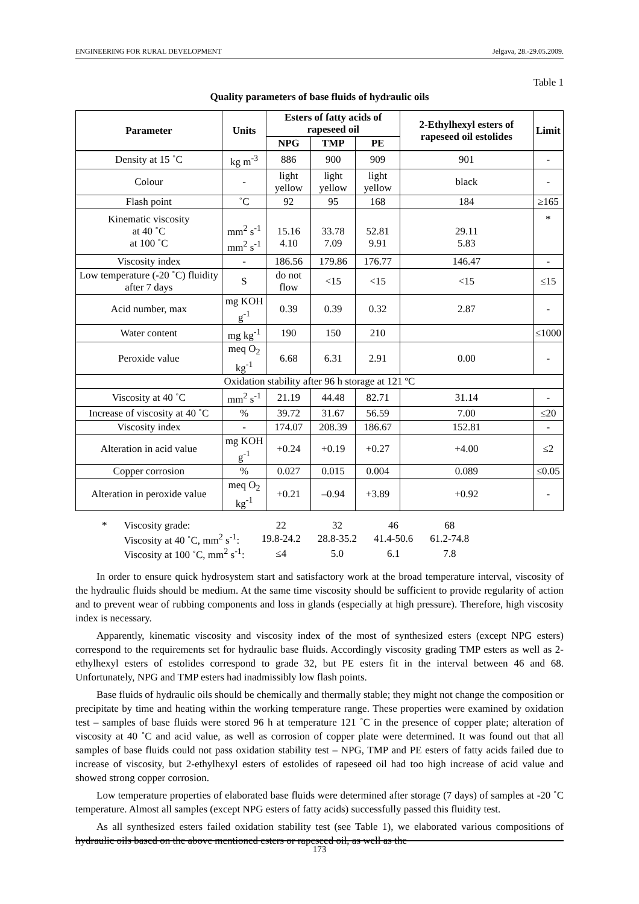ENGINEERING FOR RURAL DEVELOPMENT Jelgava, 28.-29.05.2009.
Table 1
Quality parameters of base fluids of hydraulic oils
| Parameter | Units | Esters of fatty acids of rapeseed oil | | | 2-Ethylhexyl esters of rapeseed oil estolides | Limit |
| --- | --- | --- | --- | --- | --- | --- |
| | | NPG | TMP | PE | | |
| Density at 15 ˚C | kg m<sup>-3</sup> | 886 | 900 | 909 | 901 | - |
| Colour | - | light yellow | light yellow | light yellow | black | - |
| Flash point | ˚C | 92 | 95 | 168 | 184 | ≥165 |
| Kinematic viscosity at 40 ˚C at 100 ˚C | mm<sup>2</sup> s<sup>-1</sup> mm<sup>2</sup> s<sup>-1</sup> | 15.16 4.10 | 33.78 7.09 | 52.81 9.91 | 29.11 5.83 | * |
| Viscosity index | - | 186.56 | 179.86 | 176.77 | 146.47 | - |
| Low temperature (-20 ˚C) fluidity after 7 days | S | do not flow | <15 | <15 | <15 | ≤15 |
| Acid number, max | mg KOH g<sup>-1</sup> | 0.39 | 0.39 | 0.32 | 2.87 | - |
| Water content | mg kg<sup>-1</sup> | 190 | 150 | 210 | | ≤1000 |
| Peroxide value | meq O<sub>2</sub> kg<sup>-1</sup> | 6.68 | 6.31 | 2.91 | 0.00 | - |
| Oxidation stability after 96 h storage at 121 ºC | | | | | | |
| Viscosity at 40 ˚C | mm<sup>2</sup> s<sup>-1</sup> | 21.19 | 44.48 | 82.71 | 31.14 | - |
| Increase of viscosity at 40 ˚C | % | 39.72 | 31.67 | 56.59 | 7.00 | ≤20 |
| Viscosity index | - | 174.07 | 208.39 | 186.67 | 152.81 | - |
| Alteration in acid value | mg KOH g<sup>-1</sup> | +0.24 | +0.19 | +0.27 | +4.00 | ≤2 |
| Copper corrosion | % | 0.027 | 0.015 | 0.004 | 0.089 | ≤0.05 |
| Alteration in peroxide value | meq O<sub>2</sub> kg<sup>-1</sup> | +0.21 | –0.94 | +3.89 | +0.92 | - |
| * | Viscosity grade: | 22 | 32 | 46 | 68 |
| | Viscosity at 40 ˚C, mm<sup>2</sup> s<sup>-1</sup>: | 19.8-24.2 | 28.8-35.2 | 41.4-50.6 | 61.2-74.8 |
| | Viscosity at 100 ˚C, mm<sup>2</sup> s<sup>-1</sup>: | ≤4 | 5.0 | 6.1 | 7.8 |
In order to ensure quick hydrosystem start and satisfactory work at the broad temperature interval, viscosity of the hydraulic fluids should be medium. At the same time viscosity should be sufficient to provide regularity of action and to prevent wear of rubbing components and loss in glands (especially at high pressure). Therefore, high viscosity index is necessary.
Apparently, kinematic viscosity and viscosity index of the most of synthesized esters (except NPG esters) correspond to the requirements set for hydraulic base fluids. Accordingly viscosity grading TMP esters as well as 2-ethylhexyl esters of estolides correspond to grade 32, but PE esters fit in the interval between 46 and 68. Unfortunately, NPG and TMP esters had inadmissibly low flash points.
Base fluids of hydraulic oils should be chemically and thermally stable; they might not change the composition or precipitate by time and heating within the working temperature range. These properties were examined by oxidation test – samples of base fluids were stored 96 h at temperature 121 ˚C in the presence of copper plate; alteration of viscosity at 40 ˚C and acid value, as well as corrosion of copper plate were determined. It was found out that all samples of base fluids could not pass oxidation stability test – NPG, TMP and PE esters of fatty acids failed due to increase of viscosity, but 2-ethylhexyl esters of estolides of rapeseed oil had too high increase of acid value and showed strong copper corrosion.
Low temperature properties of elaborated base fluids were determined after storage (7 days) of samples at -20 ˚C temperature. Almost all samples (except NPG esters of fatty acids) successfully passed this fluidity test.
As all synthesized esters failed oxidation stability test (see Table 1), we elaborated various compositions of hydraulic oils based on the above mentioned esters or rapeseed oil, as well as the
173